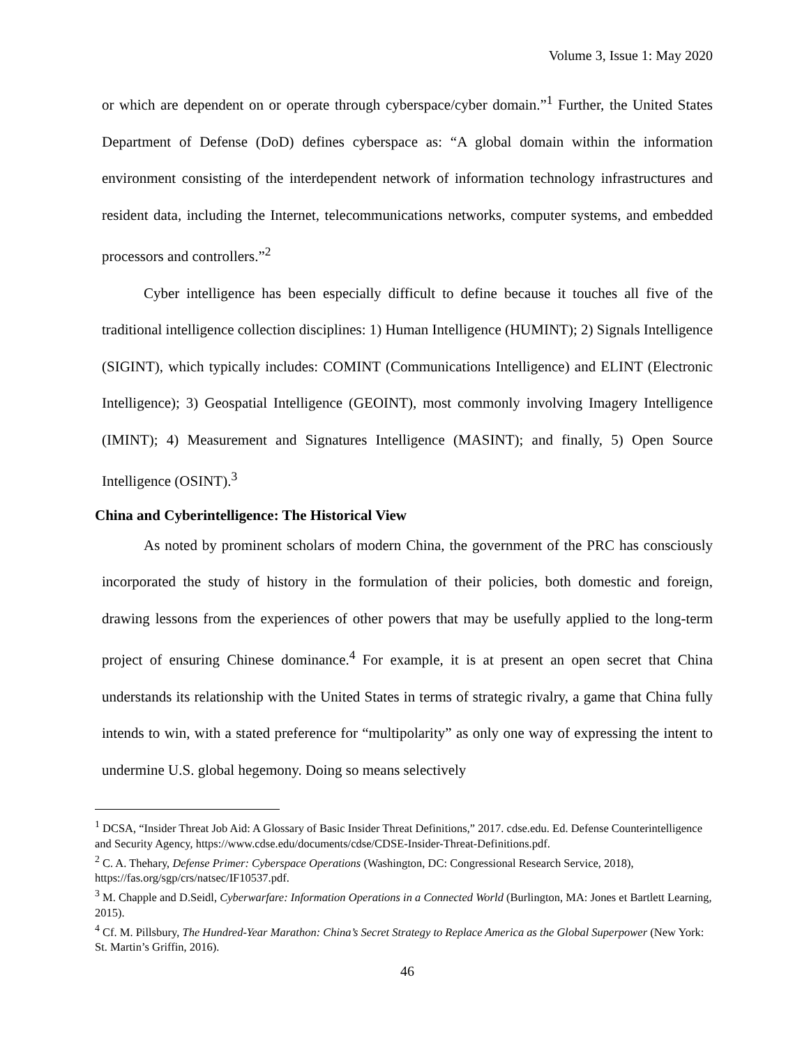Volume 3, Issue 1: May 2020
or which are dependent on or operate through cyberspace/cyber domain.”<sup>1</sup> Further, the United States Department of Defense (DoD) defines cyberspace as: “A global domain within the information environment consisting of the interdependent network of information technology infrastructures and resident data, including the Internet, telecommunications networks, computer systems, and embedded processors and controllers.”<sup>2</sup>
Cyber intelligence has been especially difficult to define because it touches all five of the traditional intelligence collection disciplines: 1) Human Intelligence (HUMINT); 2) Signals Intelligence (SIGINT), which typically includes: COMINT (Communications Intelligence) and ELINT (Electronic Intelligence); 3) Geospatial Intelligence (GEOINT), most commonly involving Imagery Intelligence (IMINT); 4) Measurement and Signatures Intelligence (MASINT); and finally, 5) Open Source Intelligence (OSINT).<sup>3</sup>
China and Cyberintelligence: The Historical View
As noted by prominent scholars of modern China, the government of the PRC has consciously incorporated the study of history in the formulation of their policies, both domestic and foreign, drawing lessons from the experiences of other powers that may be usefully applied to the long-term project of ensuring Chinese dominance.<sup>4</sup> For example, it is at present an open secret that China understands its relationship with the United States in terms of strategic rivalry, a game that China fully intends to win, with a stated preference for “multipolarity” as only one way of expressing the intent to undermine U.S. global hegemony. Doing so means selectively
<sup>1</sup> DCSA, “Insider Threat Job Aid: A Glossary of Basic Insider Threat Definitions,” 2017. cdse.edu. Ed. Defense Counterintelligence and Security Agency, https://www.cdse.edu/documents/cdse/CDSE-Insider-Threat-Definitions.pdf.
<sup>2</sup> C. A. Thehary, Defense Primer: Cyberspace Operations (Washington, DC: Congressional Research Service, 2018), https://fas.org/sgp/crs/natsec/IF10537.pdf.
<sup>3</sup> M. Chapple and D.Seidl, Cyberwarfare: Information Operations in a Connected World (Burlington, MA: Jones et Bartlett Learning, 2015).
<sup>4</sup> Cf. M. Pillsbury, The Hundred-Year Marathon: China’s Secret Strategy to Replace America as the Global Superpower (New York: St. Martin’s Griffin, 2016).
46